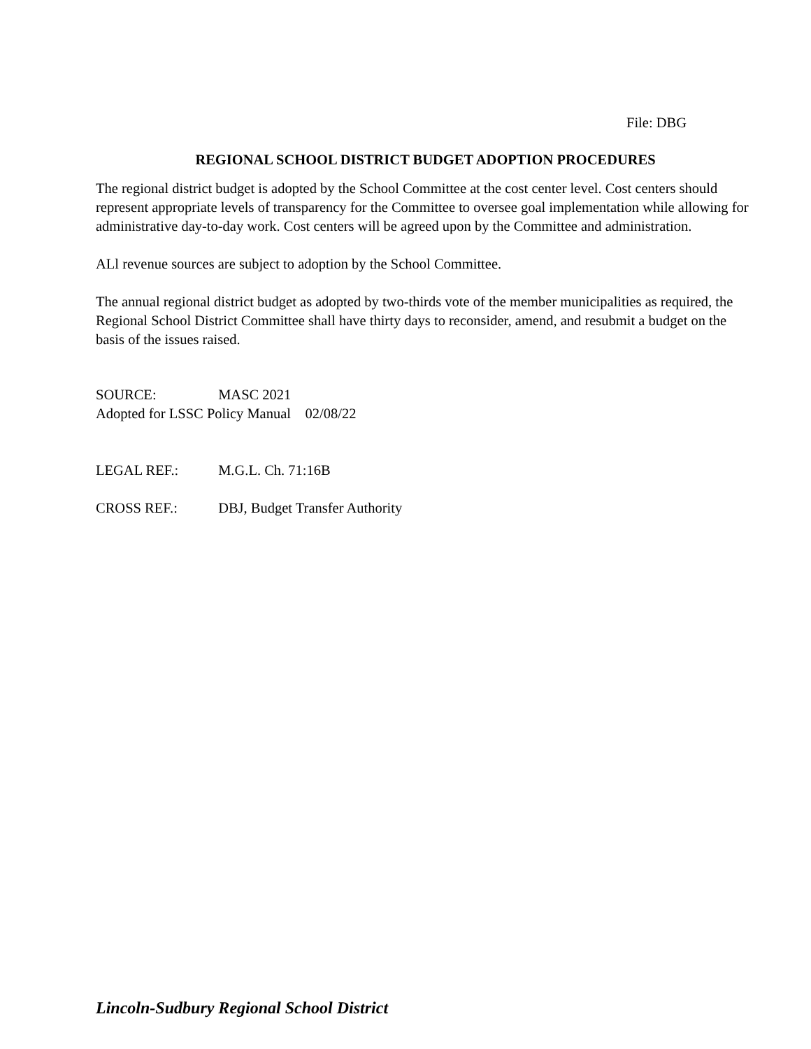File: DBG
REGIONAL SCHOOL DISTRICT BUDGET ADOPTION PROCEDURES
The regional district budget is adopted by the School Committee at the cost center level. Cost centers should represent appropriate levels of transparency for the Committee to oversee goal implementation while allowing for administrative day-to-day work. Cost centers will be agreed upon by the Committee and administration.
ALl revenue sources are subject to adoption by the School Committee.
The annual regional district budget as adopted by two-thirds vote of the member municipalities as required, the Regional School District Committee shall have thirty days to reconsider, amend, and resubmit a budget on the basis of the issues raised.
SOURCE: MASC 2021
Adopted for LSSC Policy Manual 02/08/22
LEGAL REF.: M.G.L. Ch. 71:16B
CROSS REF.: DBJ, Budget Transfer Authority
Lincoln-Sudbury Regional School District